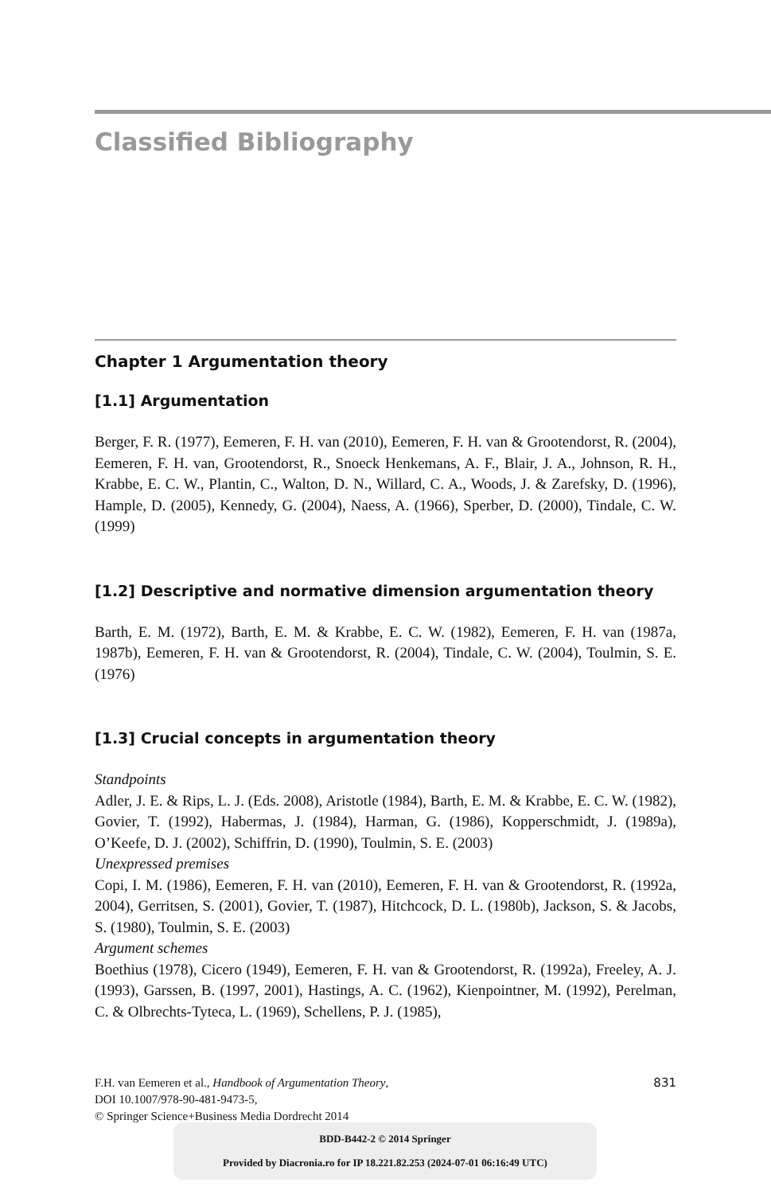Classified Bibliography
Chapter 1 Argumentation theory
[1.1] Argumentation
Berger, F. R. (1977), Eemeren, F. H. van (2010), Eemeren, F. H. van & Grootendorst, R. (2004), Eemeren, F. H. van, Grootendorst, R., Snoeck Henkemans, A. F., Blair, J. A., Johnson, R. H., Krabbe, E. C. W., Plantin, C., Walton, D. N., Willard, C. A., Woods, J. & Zarefsky, D. (1996), Hample, D. (2005), Kennedy, G. (2004), Naess, A. (1966), Sperber, D. (2000), Tindale, C. W. (1999)
[1.2] Descriptive and normative dimension argumentation theory
Barth, E. M. (1972), Barth, E. M. & Krabbe, E. C. W. (1982), Eemeren, F. H. van (1987a, 1987b), Eemeren, F. H. van & Grootendorst, R. (2004), Tindale, C. W. (2004), Toulmin, S. E. (1976)
[1.3] Crucial concepts in argumentation theory
Standpoints
Adler, J. E. & Rips, L. J. (Eds. 2008), Aristotle (1984), Barth, E. M. & Krabbe, E. C. W. (1982), Govier, T. (1992), Habermas, J. (1984), Harman, G. (1986), Kopperschmidt, J. (1989a), O’Keefe, D. J. (2002), Schiffrin, D. (1990), Toulmin, S. E. (2003)
Unexpressed premises
Copi, I. M. (1986), Eemeren, F. H. van (2010), Eemeren, F. H. van & Grootendorst, R. (1992a, 2004), Gerritsen, S. (2001), Govier, T. (1987), Hitchcock, D. L. (1980b), Jackson, S. & Jacobs, S. (1980), Toulmin, S. E. (2003)
Argument schemes
Boethius (1978), Cicero (1949), Eemeren, F. H. van & Grootendorst, R. (1992a), Freeley, A. J. (1993), Garssen, B. (1997, 2001), Hastings, A. C. (1962), Kienpointner, M. (1992), Perelman, C. & Olbrechts-Tyteca, L. (1969), Schellens, P. J. (1985),
831 F.H. van Eemeren et al., Handbook of Argumentation Theory,
DOI 10.1007/978-90-481-9473-5,
© Springer Science+Business Media Dordrecht 2014
BDD-B442-2 © 2014 Springer
Provided by Diacronia.ro for IP 18.221.82.253 (2024-07-01 06:16:49 UTC)